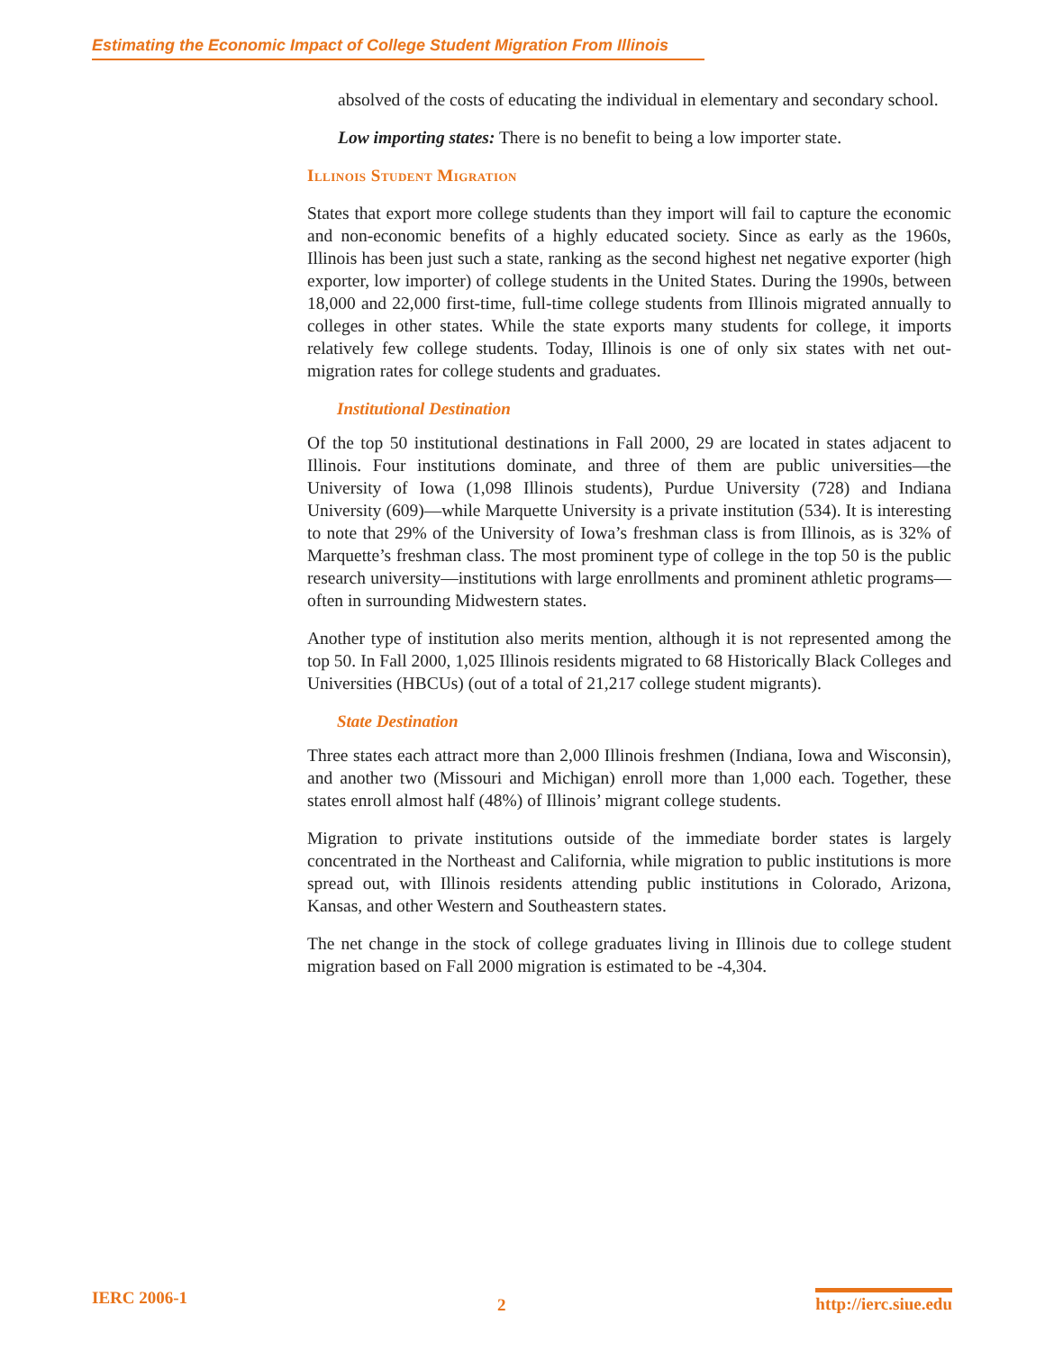Estimating the Economic Impact of College Student Migration From Illinois
absolved of the costs of educating the individual in elementary and secondary school.
Low importing states: There is no benefit to being a low importer state.
Illinois Student Migration
States that export more college students than they import will fail to capture the economic and non-economic benefits of a highly educated society. Since as early as the 1960s, Illinois has been just such a state, ranking as the second highest net negative exporter (high exporter, low importer) of college students in the United States. During the 1990s, between 18,000 and 22,000 first-time, full-time college students from Illinois migrated annually to colleges in other states. While the state exports many students for college, it imports relatively few college students. Today, Illinois is one of only six states with net out-migration rates for college students and graduates.
Institutional Destination
Of the top 50 institutional destinations in Fall 2000, 29 are located in states adjacent to Illinois. Four institutions dominate, and three of them are public universities—the University of Iowa (1,098 Illinois students), Purdue University (728) and Indiana University (609)—while Marquette University is a private institution (534). It is interesting to note that 29% of the University of Iowa’s freshman class is from Illinois, as is 32% of Marquette’s freshman class. The most prominent type of college in the top 50 is the public research university—institutions with large enrollments and prominent athletic programs—often in surrounding Midwestern states.
Another type of institution also merits mention, although it is not represented among the top 50. In Fall 2000, 1,025 Illinois residents migrated to 68 Historically Black Colleges and Universities (HBCUs) (out of a total of 21,217 college student migrants).
State Destination
Three states each attract more than 2,000 Illinois freshmen (Indiana, Iowa and Wisconsin), and another two (Missouri and Michigan) enroll more than 1,000 each. Together, these states enroll almost half (48%) of Illinois’ migrant college students.
Migration to private institutions outside of the immediate border states is largely concentrated in the Northeast and California, while migration to public institutions is more spread out, with Illinois residents attending public institutions in Colorado, Arizona, Kansas, and other Western and Southeastern states.
The net change in the stock of college graduates living in Illinois due to college student migration based on Fall 2000 migration is estimated to be -4,304.
IERC 2006-1 2 http://ierc.siue.edu